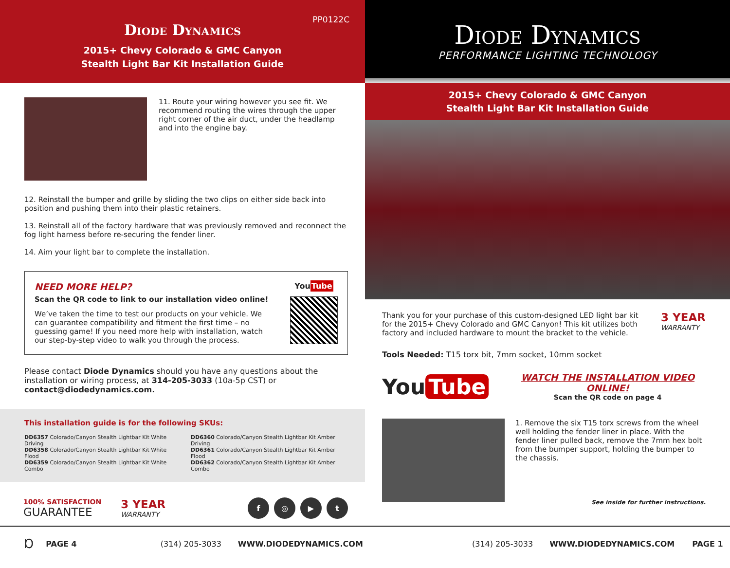PP0122C
Diode Dynamics
2015+ Chevy Colorado & GMC Canyon
Stealth Light Bar Kit Installation Guide
11. Route your wiring however you see fit. We recommend routing the wires through the upper right corner of the air duct, under the headlamp and into the engine bay.
12. Reinstall the bumper and grille by sliding the two clips on either side back into position and pushing them into their plastic retainers.
13. Reinstall all of the factory hardware that was previously removed and reconnect the fog light harness before re-securing the fender liner.
14. Aim your light bar to complete the installation.
NEED MORE HELP?
Scan the QR code to link to our installation video online!
We’ve taken the time to test our products on your vehicle. We can guarantee compatibility and fitment the first time – no guessing game! If you need more help with installation, watch our step-by-step video to walk you through the process.
You Tube
Please contact Diode Dynamics should you have any questions about the installation or wiring process, at 314-205-3033 (10a-5p CST) or contact@diodedynamics.com.
This installation guide is for the following SKUs:
DD6357 Colorado/Canyon Stealth Lightbar Kit White Driving
DD6358 Colorado/Canyon Stealth Lightbar Kit White Flood
DD6359 Colorado/Canyon Stealth Lightbar Kit White Combo
DD6360 Colorado/Canyon Stealth Lightbar Kit Amber Driving
DD6361 Colorado/Canyon Stealth Lightbar Kit Amber Flood
DD6362 Colorado/Canyon Stealth Lightbar Kit Amber Combo
100% SATISFACTION
GUARANTEE
3 YEAR
WARRANTY
f ◎ ▶ t
Diode Dynamics
PERFORMANCE LIGHTING TECHNOLOGY
2015+ Chevy Colorado & GMC Canyon
Stealth Light Bar Kit Installation Guide
Thank you for your purchase of this custom-designed LED light bar kit for the 2015+ Chevy Colorado and GMC Canyon! This kit utilizes both factory and included hardware to mount the bracket to the vehicle.
3 YEAR
WARRANTY
Tools Needed: T15 torx bit, 7mm socket, 10mm socket
You Tube
WATCH THE INSTALLATION VIDEO ONLINE!
Scan the QR code on page 4
1. Remove the six T15 torx screws from the wheel well holding the fender liner in place. With the fender liner pulled back, remove the 7mm hex bolt from the bumper support, holding the bumper to the chassis.
See inside for further instructions.
Ɒ PAGE 4 (314) 205-3033 WWW.DIODEDYNAMICS.COM (314) 205-3033 WWW.DIODEDYNAMICS.COM PAGE 1